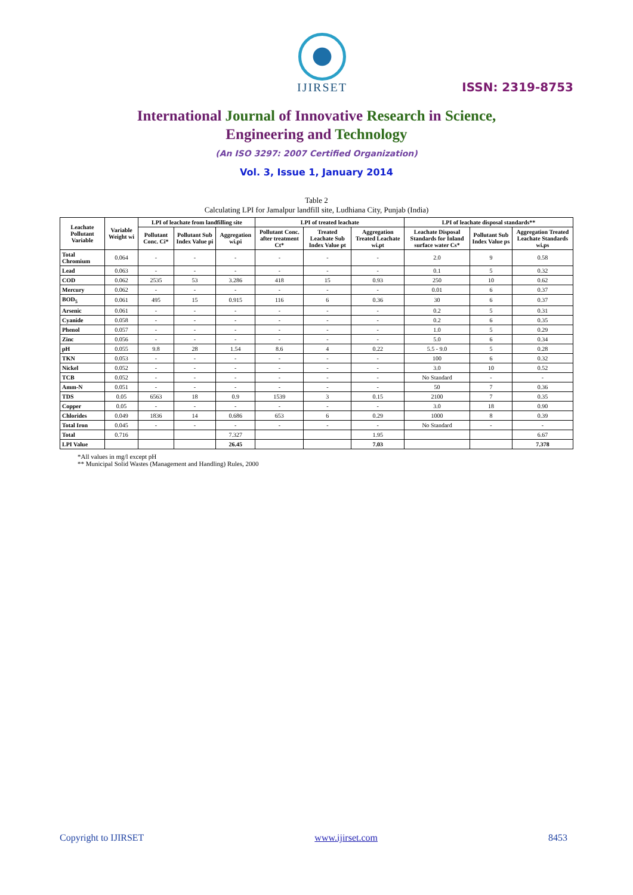IJIRSET
ISSN: 2319-8753
International Journal of Innovative Research in Science,
Engineering and Technology
(An ISO 3297: 2007 Certified Organization)
Vol. 3, Issue 1, January 2014
Table 2
Calculating LPI for Jamalpur landfill site, Ludhiana City, Punjab (India)
| Leachate Pollutant Variable | Variable Weight wi | LPI of leachate from landfilling site | | | LPI of treated leachate | | | LPI of leachate disposal standards** | | |
| --- | --- | --- | --- | --- | --- | --- | --- | --- | --- | --- |
| | | Pollutant Conc. Ci* | Pollutant Sub Index Value pi | Aggregation wi.pi | Pollutant Conc. after treatment Ct* | Treated Leachate Sub Index Value pt | Aggregation Treated Leachate wi.pt | Leachate Disposal Standards for Inland surface water Cs* | Pollutant Sub Index Value ps | Aggregation Treated Leachate Standards wi.ps |
| Total Chromium | 0.064 | - | - | - | - | - | - | 2.0 | 9 | 0.58 |
| Lead | 0.063 | - | - | - | - | - | - | 0.1 | 5 | 0.32 |
| COD | 0.062 | 2535 | 53 | 3.286 | 418 | 15 | 0.93 | 250 | 10 | 0.62 |
| Mercury | 0.062 | - | - | - | - | - | - | 0.01 | 6 | 0.37 |
| BOD<sub>5</sub> | 0.061 | 495 | 15 | 0.915 | 116 | 6 | 0.36 | 30 | 6 | 0.37 |
| Arsenic | 0.061 | - | - | - | - | - | - | 0.2 | 5 | 0.31 |
| Cyanide | 0.058 | - | - | - | - | - | - | 0.2 | 6 | 0.35 |
| Phenol | 0.057 | - | - | - | - | - | - | 1.0 | 5 | 0.29 |
| Zinc | 0.056 | - | - | - | - | - | - | 5.0 | 6 | 0.34 |
| pH | 0.055 | 9.8 | 28 | 1.54 | 8.6 | 4 | 0.22 | 5.5 - 9.0 | 5 | 0.28 |
| TKN | 0.053 | - | - | - | - | - | - | 100 | 6 | 0.32 |
| Nickel | 0.052 | - | - | - | - | - | - | 3.0 | 10 | 0.52 |
| TCB | 0.052 | - | - | - | - | - | - | No Standard | - | - |
| Amm-N | 0.051 | - | - | - | - | - | - | 50 | 7 | 0.36 |
| TDS | 0.05 | 6563 | 18 | 0.9 | 1539 | 3 | 0.15 | 2100 | 7 | 0.35 |
| Copper | 0.05 | - | - | - | - | - | - | 3.0 | 18 | 0.90 |
| Chlorides | 0.049 | 1836 | 14 | 0.686 | 653 | 6 | 0.29 | 1000 | 8 | 0.39 |
| Total Iron | 0.045 | - | - | - | - | - | - | No Standard | - | - |
| Total | 0.716 | | | 7.327 | | | 1.95 | | | 6.67 |
| LPI Value | | | | 26.45 | | | 7.03 | | | 7.378 |
*All values in mg/l except pH
** Municipal Solid Wastes (Management and Handling) Rules, 2000
Copyright to IJIRSET www.ijirset.com 8453